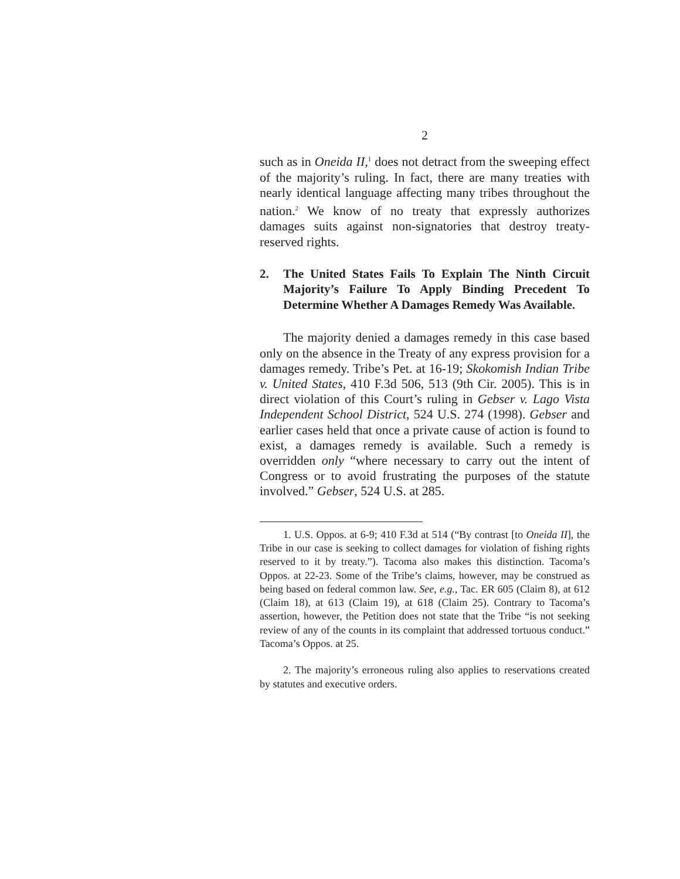2
such as in Oneida II,<sup>1</sup> does not detract from the sweeping effect of the majority’s ruling. In fact, there are many treaties with nearly identical language affecting many tribes throughout the nation.<sup>2</sup> We know of no treaty that expressly authorizes damages suits against non-signatories that destroy treaty-reserved rights.
2. The United States Fails To Explain The Ninth Circuit Majority’s Failure To Apply Binding Precedent To Determine Whether A Damages Remedy Was Available.
The majority denied a damages remedy in this case based only on the absence in the Treaty of any express provision for a damages remedy. Tribe’s Pet. at 16-19; Skokomish Indian Tribe v. United States, 410 F.3d 506, 513 (9th Cir. 2005). This is in direct violation of this Court’s ruling in Gebser v. Lago Vista Independent School District, 524 U.S. 274 (1998). Gebser and earlier cases held that once a private cause of action is found to exist, a damages remedy is available. Such a remedy is overridden only “where necessary to carry out the intent of Congress or to avoid frustrating the purposes of the statute involved.” Gebser, 524 U.S. at 285.
1. U.S. Oppos. at 6-9; 410 F.3d at 514 (“By contrast [to Oneida II], the Tribe in our case is seeking to collect damages for violation of fishing rights reserved to it by treaty.”). Tacoma also makes this distinction. Tacoma’s Oppos. at 22-23. Some of the Tribe’s claims, however, may be construed as being based on federal common law. See, e.g., Tac. ER 605 (Claim 8), at 612 (Claim 18), at 613 (Claim 19), at 618 (Claim 25). Contrary to Tacoma’s assertion, however, the Petition does not state that the Tribe “is not seeking review of any of the counts in its complaint that addressed tortuous conduct.” Tacoma’s Oppos. at 25.
2. The majority’s erroneous ruling also applies to reservations created by statutes and executive orders.